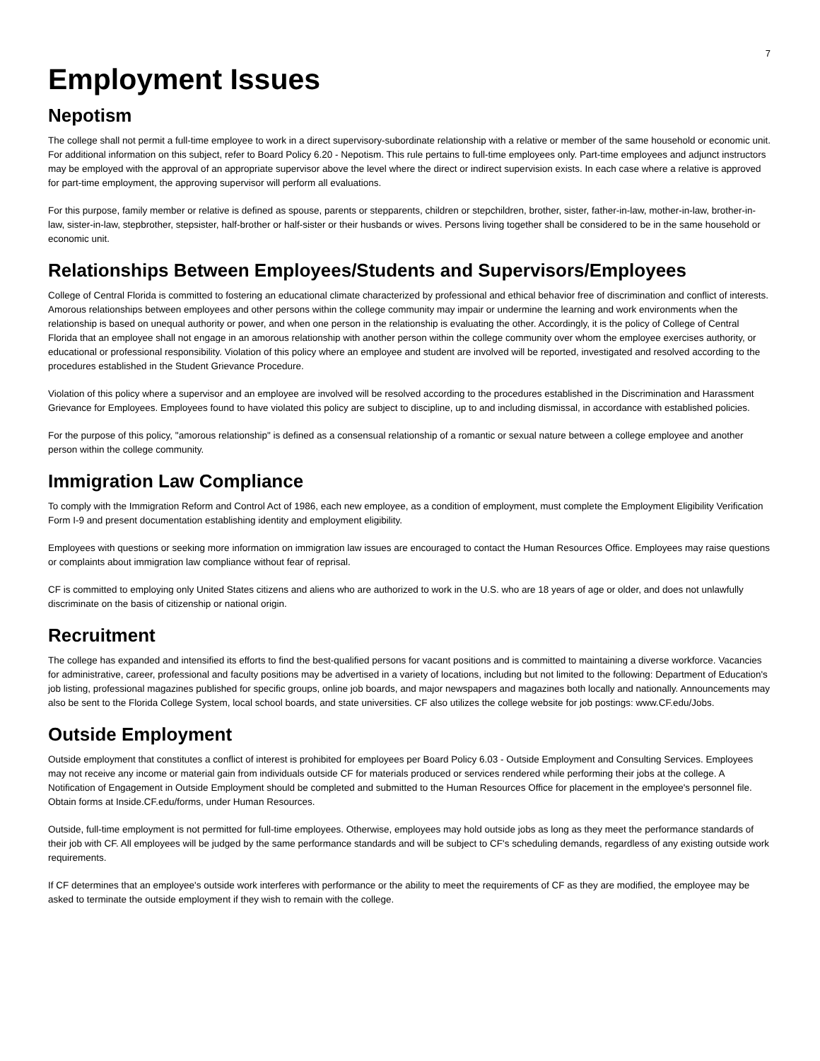7
Employment Issues
Nepotism
The college shall not permit a full-time employee to work in a direct supervisory-subordinate relationship with a relative or member of the same household or economic unit. For additional information on this subject, refer to Board Policy 6.20 - Nepotism. This rule pertains to full-time employees only. Part-time employees and adjunct instructors may be employed with the approval of an appropriate supervisor above the level where the direct or indirect supervision exists. In each case where a relative is approved for part-time employment, the approving supervisor will perform all evaluations.
For this purpose, family member or relative is defined as spouse, parents or stepparents, children or stepchildren, brother, sister, father-in-law, mother-in-law, brother-in-law, sister-in-law, stepbrother, stepsister, half-brother or half-sister or their husbands or wives. Persons living together shall be considered to be in the same household or economic unit.
Relationships Between Employees/Students and Supervisors/Employees
College of Central Florida is committed to fostering an educational climate characterized by professional and ethical behavior free of discrimination and conflict of interests. Amorous relationships between employees and other persons within the college community may impair or undermine the learning and work environments when the relationship is based on unequal authority or power, and when one person in the relationship is evaluating the other. Accordingly, it is the policy of College of Central Florida that an employee shall not engage in an amorous relationship with another person within the college community over whom the employee exercises authority, or educational or professional responsibility. Violation of this policy where an employee and student are involved will be reported, investigated and resolved according to the procedures established in the Student Grievance Procedure.
Violation of this policy where a supervisor and an employee are involved will be resolved according to the procedures established in the Discrimination and Harassment Grievance for Employees. Employees found to have violated this policy are subject to discipline, up to and including dismissal, in accordance with established policies.
For the purpose of this policy, "amorous relationship" is defined as a consensual relationship of a romantic or sexual nature between a college employee and another person within the college community.
Immigration Law Compliance
To comply with the Immigration Reform and Control Act of 1986, each new employee, as a condition of employment, must complete the Employment Eligibility Verification Form I-9 and present documentation establishing identity and employment eligibility.
Employees with questions or seeking more information on immigration law issues are encouraged to contact the Human Resources Office. Employees may raise questions or complaints about immigration law compliance without fear of reprisal.
CF is committed to employing only United States citizens and aliens who are authorized to work in the U.S. who are 18 years of age or older, and does not unlawfully discriminate on the basis of citizenship or national origin.
Recruitment
The college has expanded and intensified its efforts to find the best-qualified persons for vacant positions and is committed to maintaining a diverse workforce. Vacancies for administrative, career, professional and faculty positions may be advertised in a variety of locations, including but not limited to the following: Department of Education's job listing, professional magazines published for specific groups, online job boards, and major newspapers and magazines both locally and nationally. Announcements may also be sent to the Florida College System, local school boards, and state universities. CF also utilizes the college website for job postings: www.CF.edu/Jobs.
Outside Employment
Outside employment that constitutes a conflict of interest is prohibited for employees per Board Policy 6.03 - Outside Employment and Consulting Services. Employees may not receive any income or material gain from individuals outside CF for materials produced or services rendered while performing their jobs at the college. A Notification of Engagement in Outside Employment should be completed and submitted to the Human Resources Office for placement in the employee's personnel file. Obtain forms at Inside.CF.edu/forms, under Human Resources.
Outside, full-time employment is not permitted for full-time employees. Otherwise, employees may hold outside jobs as long as they meet the performance standards of their job with CF. All employees will be judged by the same performance standards and will be subject to CF's scheduling demands, regardless of any existing outside work requirements.
If CF determines that an employee's outside work interferes with performance or the ability to meet the requirements of CF as they are modified, the employee may be asked to terminate the outside employment if they wish to remain with the college.